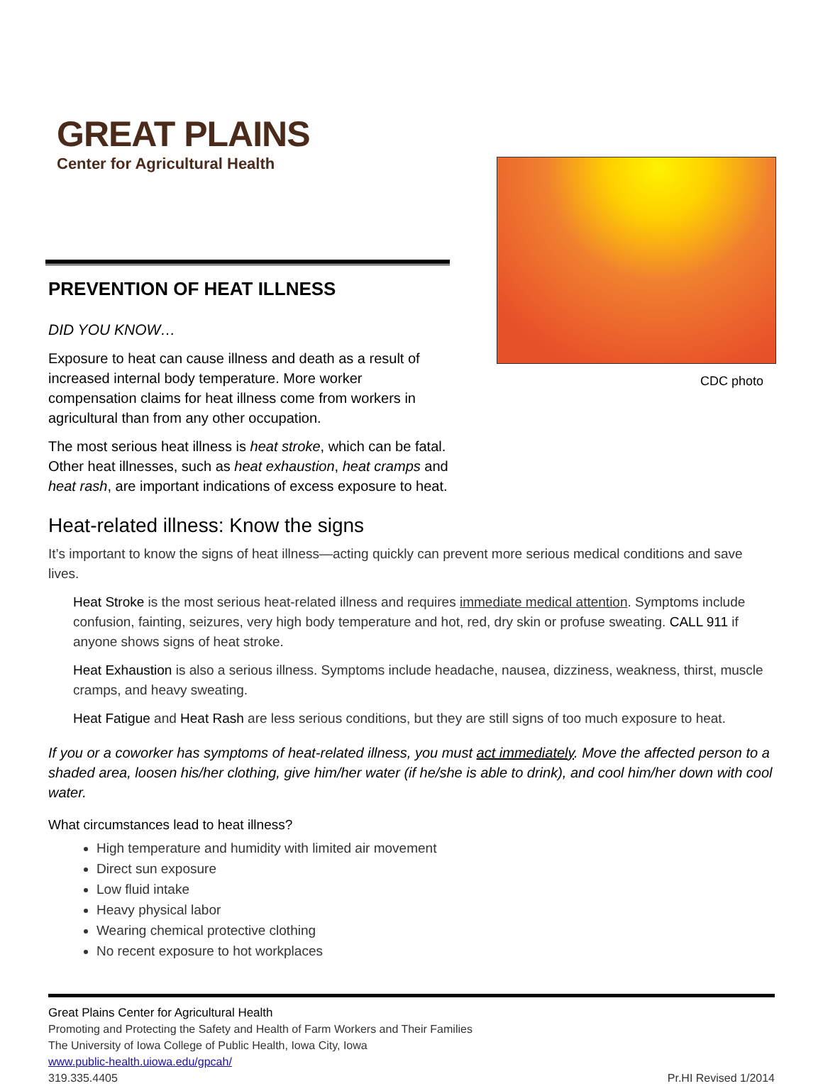GREAT PLAINS
Center for Agricultural Health
PREVENTION OF HEAT ILLNESS
DID YOU KNOW…
Exposure to heat can cause illness and death as a result of increased internal body temperature. More worker compensation claims for heat illness come from workers in agricultural than from any other occupation.
The most serious heat illness is heat stroke, which can be fatal. Other heat illnesses, such as heat exhaustion, heat cramps and heat rash, are important indications of excess exposure to heat.
CDC photo
Heat-related illness: Know the signs
It’s important to know the signs of heat illness—acting quickly can prevent more serious medical conditions and save lives.
Heat Stroke is the most serious heat-related illness and requires immediate medical attention. Symptoms include confusion, fainting, seizures, very high body temperature and hot, red, dry skin or profuse sweating. CALL 911 if anyone shows signs of heat stroke.
Heat Exhaustion is also a serious illness. Symptoms include headache, nausea, dizziness, weakness, thirst, muscle cramps, and heavy sweating.
Heat Fatigue and Heat Rash are less serious conditions, but they are still signs of too much exposure to heat.
If you or a coworker has symptoms of heat-related illness, you must act immediately. Move the affected person to a shaded area, loosen his/her clothing, give him/her water (if he/she is able to drink), and cool him/her down with cool water.
What circumstances lead to heat illness?
High temperature and humidity with limited air movement
Direct sun exposure
Low fluid intake
Heavy physical labor
Wearing chemical protective clothing
No recent exposure to hot workplaces
Great Plains Center for Agricultural Health
Promoting and Protecting the Safety and Health of Farm Workers and Their Families
The University of Iowa College of Public Health, Iowa City, Iowa
www.public-health.uiowa.edu/gpcah/
319.335.4405 Pr.HI Revised 1/2014